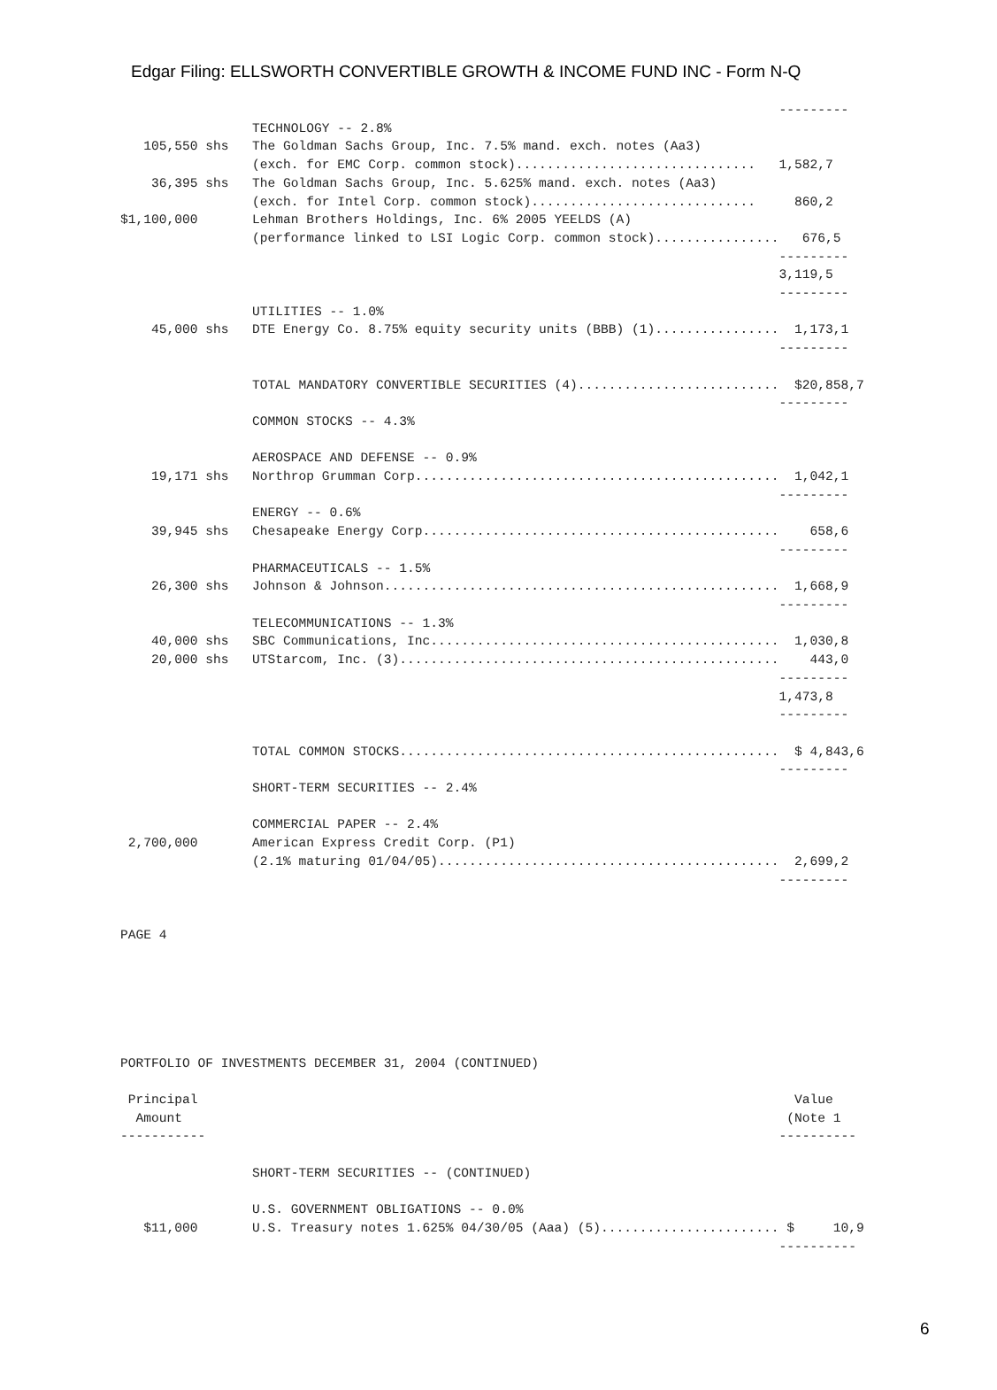Edgar Filing: ELLSWORTH CONVERTIBLE GROWTH & INCOME FUND INC - Form N-Q
                                                                                     ---------
                 TECHNOLOGY -- 2.8%
   105,550 shs   The Goldman Sachs Group, Inc. 7.5% mand. exch. notes (Aa3)
                 (exch. for EMC Corp. common stock)...............................   1,582,7
    36,395 shs   The Goldman Sachs Group, Inc. 5.625% mand. exch. notes (Aa3)
                 (exch. for Intel Corp. common stock).............................     860,2
$1,100,000       Lehman Brothers Holdings, Inc. 6% 2005 YEELDS (A)
                 (performance linked to LSI Logic Corp. common stock)................   676,5
                                                                                     ---------
                                                                                     3,119,5
                                                                                     ---------
                 UTILITIES -- 1.0%
    45,000 shs   DTE Energy Co. 8.75% equity security units (BBB) (1)................  1,173,1
                                                                                     ---------

                 TOTAL MANDATORY CONVERTIBLE SECURITIES (4)..........................  $20,858,7
                                                                                     ---------
                 COMMON STOCKS -- 4.3%

                 AEROSPACE AND DEFENSE -- 0.9%
    19,171 shs   Northrop Grumman Corp...............................................  1,042,1
                                                                                     ---------
                 ENERGY -- 0.6%
    39,945 shs   Chesapeake Energy Corp..............................................    658,6
                                                                                     ---------
                 PHARMACEUTICALS -- 1.5%
    26,300 shs   Johnson & Johnson...................................................  1,668,9
                                                                                     ---------
                 TELECOMMUNICATIONS -- 1.3%
    40,000 shs   SBC Communications, Inc.............................................  1,030,8
    20,000 shs   UTStarcom, Inc. (3).................................................    443,0
                                                                                     ---------
                                                                                     1,473,8
                                                                                     ---------

                 TOTAL COMMON STOCKS.................................................  $ 4,843,6
                                                                                     ---------
                 SHORT-TERM SECURITIES -- 2.4%

                 COMMERCIAL PAPER -- 2.4%
 2,700,000       American Express Credit Corp. (P1)
                 (2.1% maturing 01/04/05)............................................  2,699,2
                                                                                     ---------


PAGE 4






PORTFOLIO OF INVESTMENTS DECEMBER 31, 2004 (CONTINUED)

 Principal                                                                             Value
  Amount                                                                              (Note 1
-----------                                                                          ----------

                 SHORT-TERM SECURITIES -- (CONTINUED)

                 U.S. GOVERNMENT OBLIGATIONS -- 0.0%
   $11,000       U.S. Treasury notes 1.625% 04/30/05 (Aaa) (5)....................... $     10,9
                                                                                     ----------
6